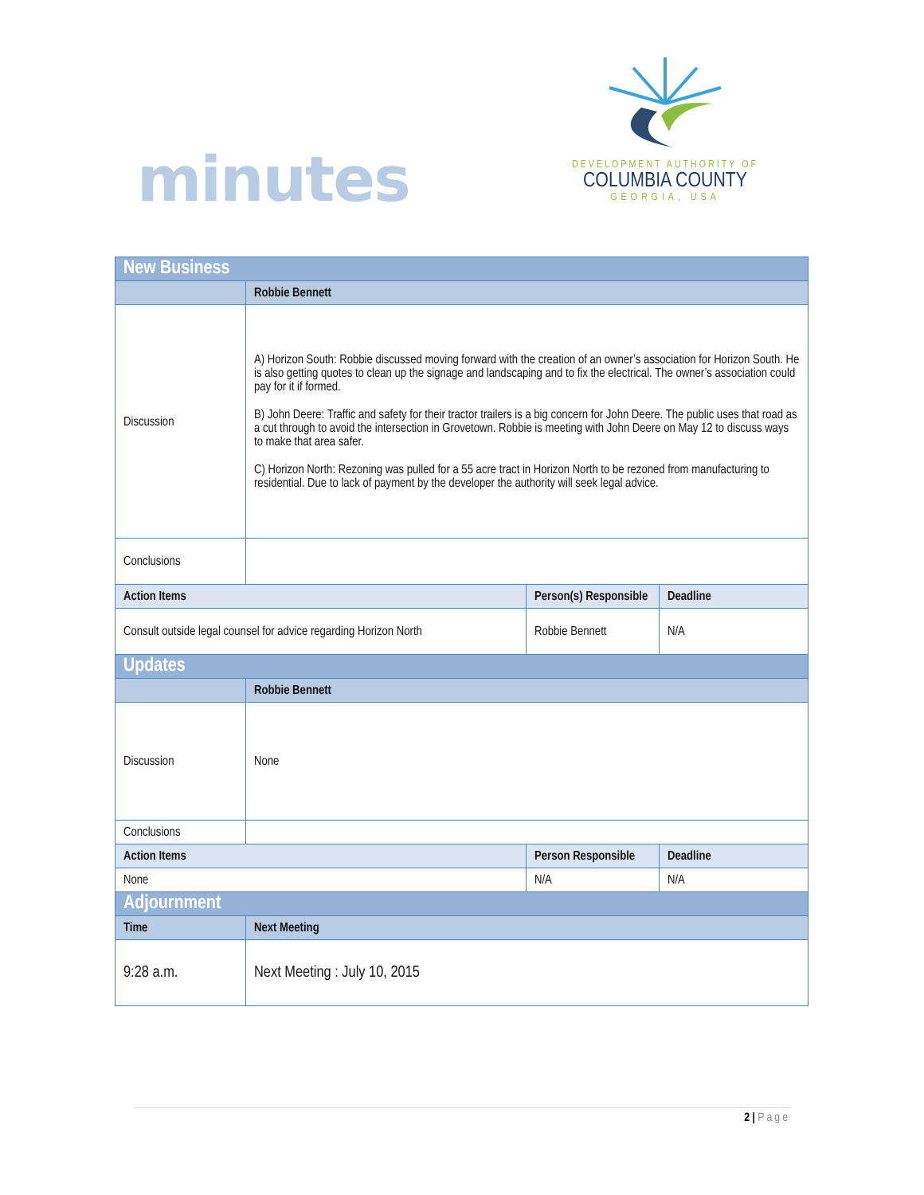minutes
DEVELOPMENT AUTHORITY OF
COLUMBIA COUNTY
GEORGIA, USA
| New Business | | | |
| | Robbie Bennett | | |
| Discussion | A) Horizon South: Robbie discussed moving forward with the creation of an owner’s association for Horizon South. He is also getting quotes to clean up the signage and landscaping and to fix the electrical. The owner’s association could pay for it if formed. B) John Deere: Traffic and safety for their tractor trailers is a big concern for John Deere. The public uses that road as a cut through to avoid the intersection in Grovetown. Robbie is meeting with John Deere on May 12 to discuss ways to make that area safer. C) Horizon North: Rezoning was pulled for a 55 acre tract in Horizon North to be rezoned from manufacturing to residential. Due to lack of payment by the developer the authority will seek legal advice. | | |
| Conclusions | | | |
| Action Items | | Person(s) Responsible | Deadline |
| Consult outside legal counsel for advice regarding Horizon North | | Robbie Bennett | N/A |
| Updates | | | |
| | Robbie Bennett | | |
| Discussion | None | | |
| Conclusions | | | |
| Action Items | | Person Responsible | Deadline |
| None | | N/A | N/A |
| Adjournment | | | |
| Time | Next Meeting | | |
| 9:28 a.m. | Next Meeting : July 10, 2015 | | |
2 | Page